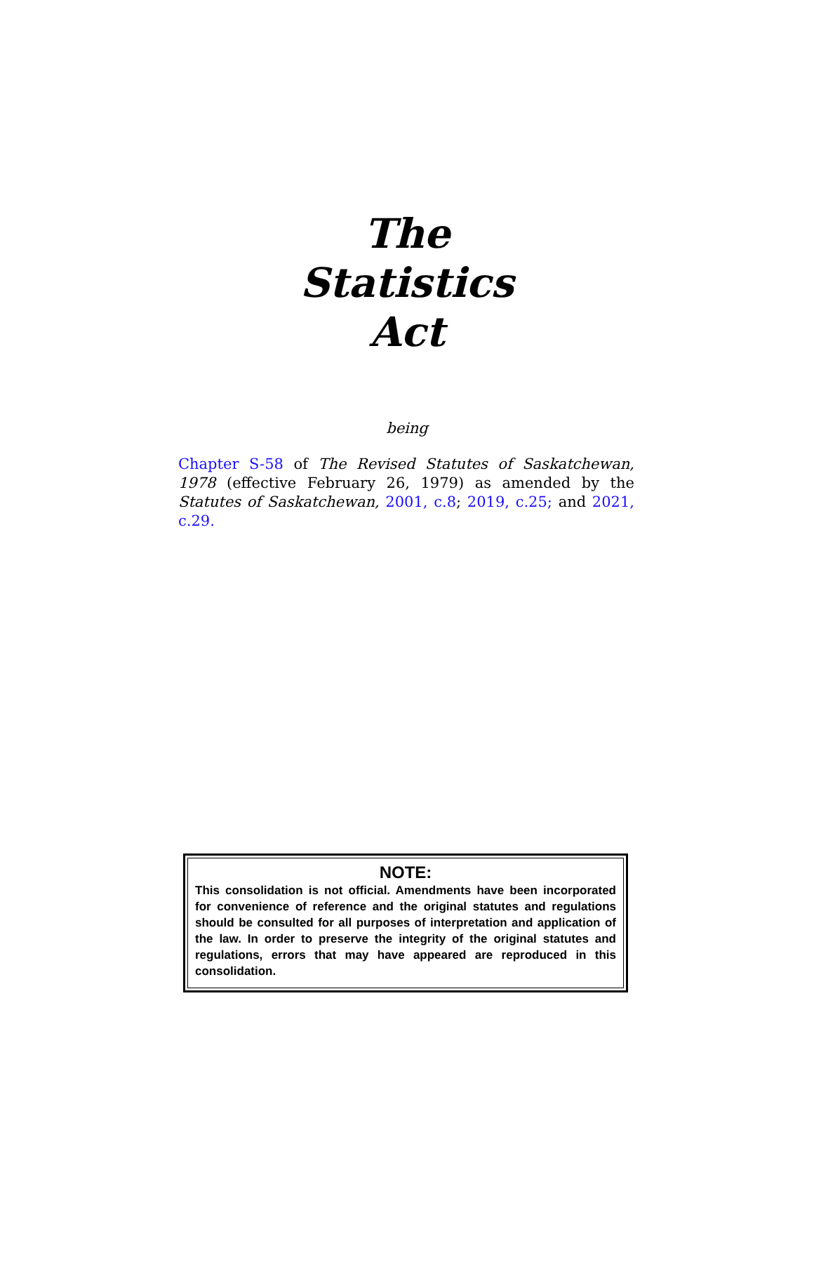The
Statistics
Act
being
Chapter S-58 of The Revised Statutes of Saskatchewan, 1978 (effective February 26, 1979) as amended by the Statutes of Saskatchewan, 2001, c.8; 2019, c.25; and 2021, c.29.
NOTE:
This consolidation is not official. Amendments have been incorporated for convenience of reference and the original statutes and regulations should be consulted for all purposes of interpretation and application of the law. In order to preserve the integrity of the original statutes and regulations, errors that may have appeared are reproduced in this consolidation.